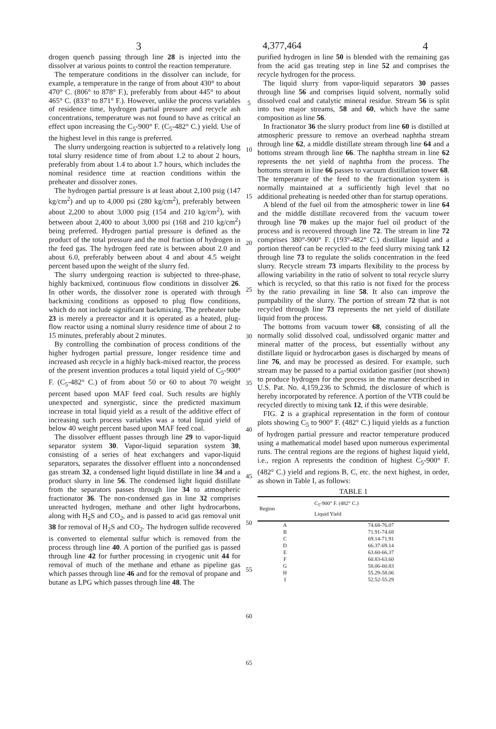3 4,377,464 4
drogen quench passing through line 28 is injected into the dissolver at various points to control the reaction temperature.
The temperature conditions in the dissolver can include, for example, a temperature in the range of from about 430° to about 470° C. (806° to 878° F.), preferably from about 445° to about 465° C. (833° to 871° F.). However, unlike the process variables of residence time, hydrogen partial pressure and recycle ash concentrations, temperature was not found to have as critical an effect upon increasing the C<sub>5</sub>-900° F. (C<sub>5</sub>-482° C.) yield. Use of the highest level in this range is preferred.
The slurry undergoing reaction is subjected to a relatively long total slurry residence time of from about 1.2 to about 2 hours, preferably from about 1.4 to about 1.7 hours, which includes the nominal residence time at reaction conditions within the preheater and dissolver zones.
The hydrogen partial pressure is at least about 2,100 psig (147 kg/cm<sup>2</sup>) and up to 4,000 psi (280 kg/cm<sup>2</sup>), preferably between about 2,200 to about 3,000 psig (154 and 210 kg/cm<sup>2</sup>), with between about 2,400 to about 3,000 psi (168 and 210 kg/cm<sup>2</sup>) being preferred. Hydrogen partial pressure is defined as the product of the total pressure and the mol fraction of hydrogen in the feed gas. The hydrogen feed rate is between about 2.0 and about 6.0, preferably between about 4 and about 4.5 weight percent based upon the weight of the slurry fed.
The slurry undergoing reaction is subjected to three-phase, highly backmixed, continuous flow conditions in dissolver 26. In other words, the dissolver zone is operated with through backmixing conditions as opposed to plug flow conditions, which do not include significant backmixing. The preheater tube 23 is merely a prereactor and it is operated as a heated, plug-flow reactor using a nominal slurry residence time of about 2 to 15 minutes, preferably about 2 minutes.
By controlling the combination of process conditions of the higher hydrogen partial pressure, longer residence time and increased ash recycle in a highly back-mixed reactor, the process of the present invention produces a total liquid yield of C<sub>5</sub>-900° F. (C<sub>5</sub>-482° C.) of from about 50 or 60 to about 70 weight percent based upon MAF feed coal. Such results are highly unexpected and synergistic, since the predicted maximum increase in total liquid yield as a result of the additive effect of increasing such process variables was a total liquid yield of below 40 weight percent based upon MAF feed coal.
The dissolver effluent passes through line 29 to vapor-liquid separator system 30. Vapor-liquid separation system 30, consisting of a series of heat exchangers and vapor-liquid separators, separates the dissolver effluent into a noncondensed gas stream 32, a condensed light liquid distillate in line 34 and a product slurry in line 56. The condensed light liquid distillate from the separators passes through line 34 to atmospheric fractionator 36. The non-condensed gas in line 32 comprises unreacted hydrogen, methane and other light hydrocarbons, along with H<sub>2</sub>S and CO<sub>2</sub>, and is passed to acid gas removal unit 38 for removal of H<sub>2</sub>S and CO<sub>2</sub>. The hydrogen sulfide recovered is converted to elemental sulfur which is removed from the process through line 40. A portion of the purified gas is passed through line 42 for further processing in cryogenic unit 44 for removal of much of the methane and ethane as pipeline gas which passes through line 46 and for the removal of propane and butane as LPG which passes through line 48. The
5
10
15
20
25
30
35
40
45
50
55
60
65
purified hydrogen in line 50 is blended with the remaining gas from the acid gas treating step in line 52 and comprises the recycle hydrogen for the process.
The liquid slurry from vapor-liquid separators 30 passes through line 56 and comprises liquid solvent, normally solid dissolved coal and catalytic mineral residue. Stream 56 is split into two major streams, 58 and 60, which have the same composition as line 56.
In fractionator 36 the slurry product from line 60 is distilled at atmospheric pressure to remove an overhead naphtha stream through line 62, a middle distillate stream through line 64 and a bottoms stream through line 66. The naphtha stream in line 62 represents the net yield of naphtha from the process. The bottoms stream in line 66 passes to vacuum distillation tower 68. The temperature of the feed to the fractionation system is normally maintained at a sufficiently high level that no additional preheating is needed other than for startup operations.
A blend of the fuel oil from the atmospheric tower in line 64 and the middle distillate recovered from the vacuum tower through line 70 makes up the major fuel oil product of the process and is recovered through line 72. The stream in line 72 comprises 380°-900° F. (193°-482° C.) distillate liquid and a portion thereof can be recycled to the feed slurry mixing tank 12 through line 73 to regulate the solids concentration in the feed slurry. Recycle stream 73 imparts flexibility to the process by allowing variability in the ratio of solvent to total recycle slurry which is recycled, so that this ratio is not fixed for the process by the ratio prevailing in line 58. It also can improve the pumpability of the slurry. The portion of stream 72 that is not recycled through line 73 represents the net yield of distillate liquid from the process.
The bottoms from vacuum tower 68, consisting of all the normally solid dissolved coal, undissolved organic matter and mineral matter of the process, but essentially without any distillate liquid or hydrocarbon gases is discharged by means of line 76, and may be processed as desired. For example, such stream may be passed to a partial oxidation gasifier (not shown) to produce hydrogen for the process in the manner described in U.S. Pat. No. 4,159,236 to Schmid, the disclosure of which is hereby incorporated by reference. A portion of the VTB could be recycled directly to mixing tank 12, if this were desirable.
FIG. 2 is a graphical representation in the form of contour plots showing C<sub>5</sub> to 900° F. (482° C.) liquid yields as a function of hydrogen partial pressure and reactor temperature produced using a mathematical model based upon numerous experimental runs. The central regions are the regions of highest liquid yield, i.e., region A represents the condition of highest C<sub>5</sub>-900° F. (482° C.) yield and regions B, C, etc. the next highest, in order, as shown in Table I, as follows:
TABLE 1
| Region | C<sub>5</sub>-900° F. (482° C.) Liquid Yield |
| --- | --- |
| A | 74.68-76.07 |
| B | 71.91-74.68 |
| C | 69.14-71.91 |
| D | 66.37-69.14 |
| E | 63.60-66.37 |
| F | 60.83-63.60 |
| G | 58.06-60.83 |
| H | 55.29-58.06 |
| I | 52.52-55.29 |